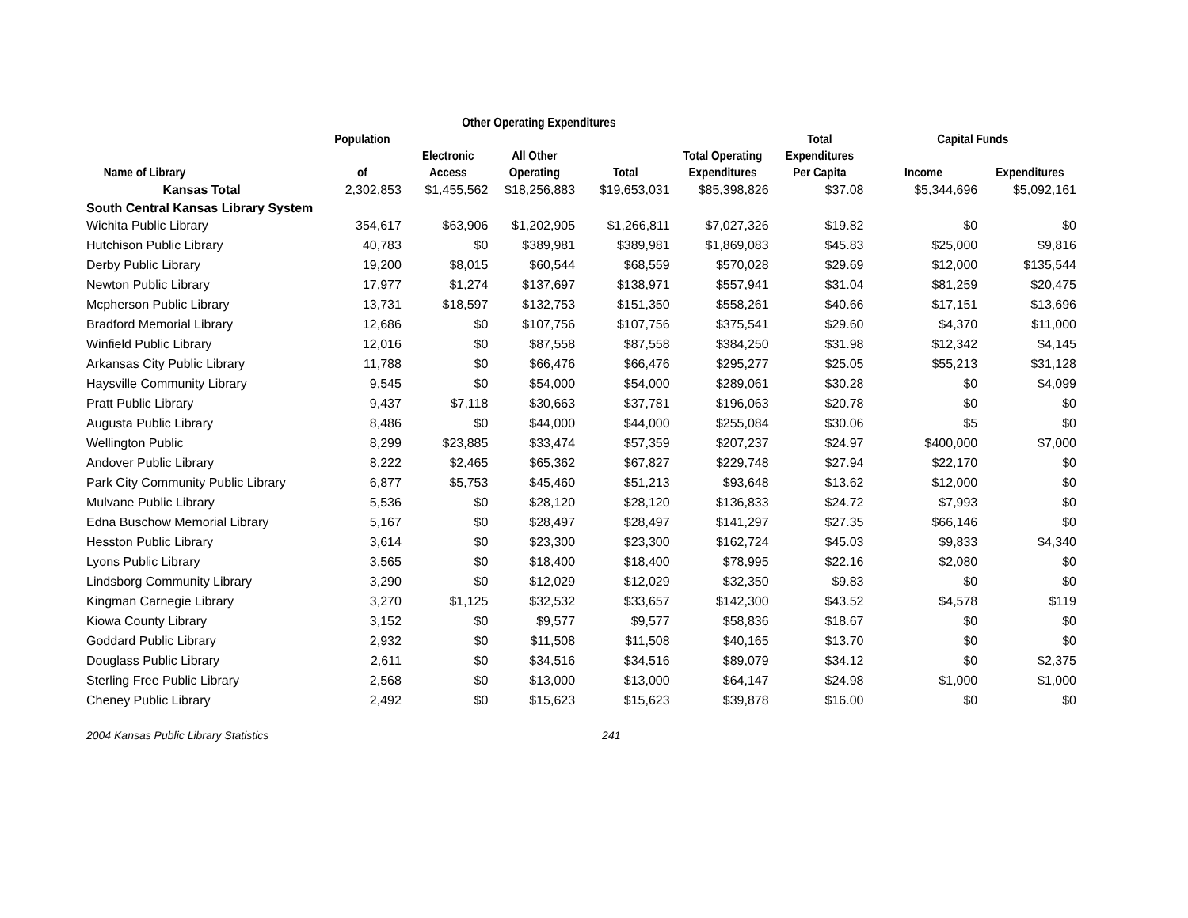| | | Other Operating Expenditures | | | | | | |
| --- | --- | --- | --- | --- | --- | --- | --- | --- |
| | Population | | | | | Total | Capital Funds | |
| | | Electronic | All Other | | Total Operating | Expenditures | | |
| Name of Library | of | Access | Operating | Total | Expenditures | Per Capita | Income | Expenditures |
| Kansas Total | 2,302,853 | $1,455,562 | $18,256,883 | $19,653,031 | $85,398,826 | $37.08 | $5,344,696 | $5,092,161 |
| South Central Kansas Library System | | | | | | | | |
| Wichita Public Library | 354,617 | $63,906 | $1,202,905 | $1,266,811 | $7,027,326 | $19.82 | $0 | $0 |
| Hutchison Public Library | 40,783 | $0 | $389,981 | $389,981 | $1,869,083 | $45.83 | $25,000 | $9,816 |
| Derby Public Library | 19,200 | $8,015 | $60,544 | $68,559 | $570,028 | $29.69 | $12,000 | $135,544 |
| Newton Public Library | 17,977 | $1,274 | $137,697 | $138,971 | $557,941 | $31.04 | $81,259 | $20,475 |
| Mcpherson Public Library | 13,731 | $18,597 | $132,753 | $151,350 | $558,261 | $40.66 | $17,151 | $13,696 |
| Bradford Memorial Library | 12,686 | $0 | $107,756 | $107,756 | $375,541 | $29.60 | $4,370 | $11,000 |
| Winfield Public Library | 12,016 | $0 | $87,558 | $87,558 | $384,250 | $31.98 | $12,342 | $4,145 |
| Arkansas City Public Library | 11,788 | $0 | $66,476 | $66,476 | $295,277 | $25.05 | $55,213 | $31,128 |
| Haysville Community Library | 9,545 | $0 | $54,000 | $54,000 | $289,061 | $30.28 | $0 | $4,099 |
| Pratt Public Library | 9,437 | $7,118 | $30,663 | $37,781 | $196,063 | $20.78 | $0 | $0 |
| Augusta Public Library | 8,486 | $0 | $44,000 | $44,000 | $255,084 | $30.06 | $5 | $0 |
| Wellington Public | 8,299 | $23,885 | $33,474 | $57,359 | $207,237 | $24.97 | $400,000 | $7,000 |
| Andover Public Library | 8,222 | $2,465 | $65,362 | $67,827 | $229,748 | $27.94 | $22,170 | $0 |
| Park City Community Public Library | 6,877 | $5,753 | $45,460 | $51,213 | $93,648 | $13.62 | $12,000 | $0 |
| Mulvane Public Library | 5,536 | $0 | $28,120 | $28,120 | $136,833 | $24.72 | $7,993 | $0 |
| Edna Buschow Memorial Library | 5,167 | $0 | $28,497 | $28,497 | $141,297 | $27.35 | $66,146 | $0 |
| Hesston Public Library | 3,614 | $0 | $23,300 | $23,300 | $162,724 | $45.03 | $9,833 | $4,340 |
| Lyons Public Library | 3,565 | $0 | $18,400 | $18,400 | $78,995 | $22.16 | $2,080 | $0 |
| Lindsborg Community Library | 3,290 | $0 | $12,029 | $12,029 | $32,350 | $9.83 | $0 | $0 |
| Kingman Carnegie Library | 3,270 | $1,125 | $32,532 | $33,657 | $142,300 | $43.52 | $4,578 | $119 |
| Kiowa County Library | 3,152 | $0 | $9,577 | $9,577 | $58,836 | $18.67 | $0 | $0 |
| Goddard Public Library | 2,932 | $0 | $11,508 | $11,508 | $40,165 | $13.70 | $0 | $0 |
| Douglass Public Library | 2,611 | $0 | $34,516 | $34,516 | $89,079 | $34.12 | $0 | $2,375 |
| Sterling Free Public Library | 2,568 | $0 | $13,000 | $13,000 | $64,147 | $24.98 | $1,000 | $1,000 |
| Cheney Public Library | 2,492 | $0 | $15,623 | $15,623 | $39,878 | $16.00 | $0 | $0 |
| 2004 Kansas Public Library Statistics | | | | 241 | | | | |